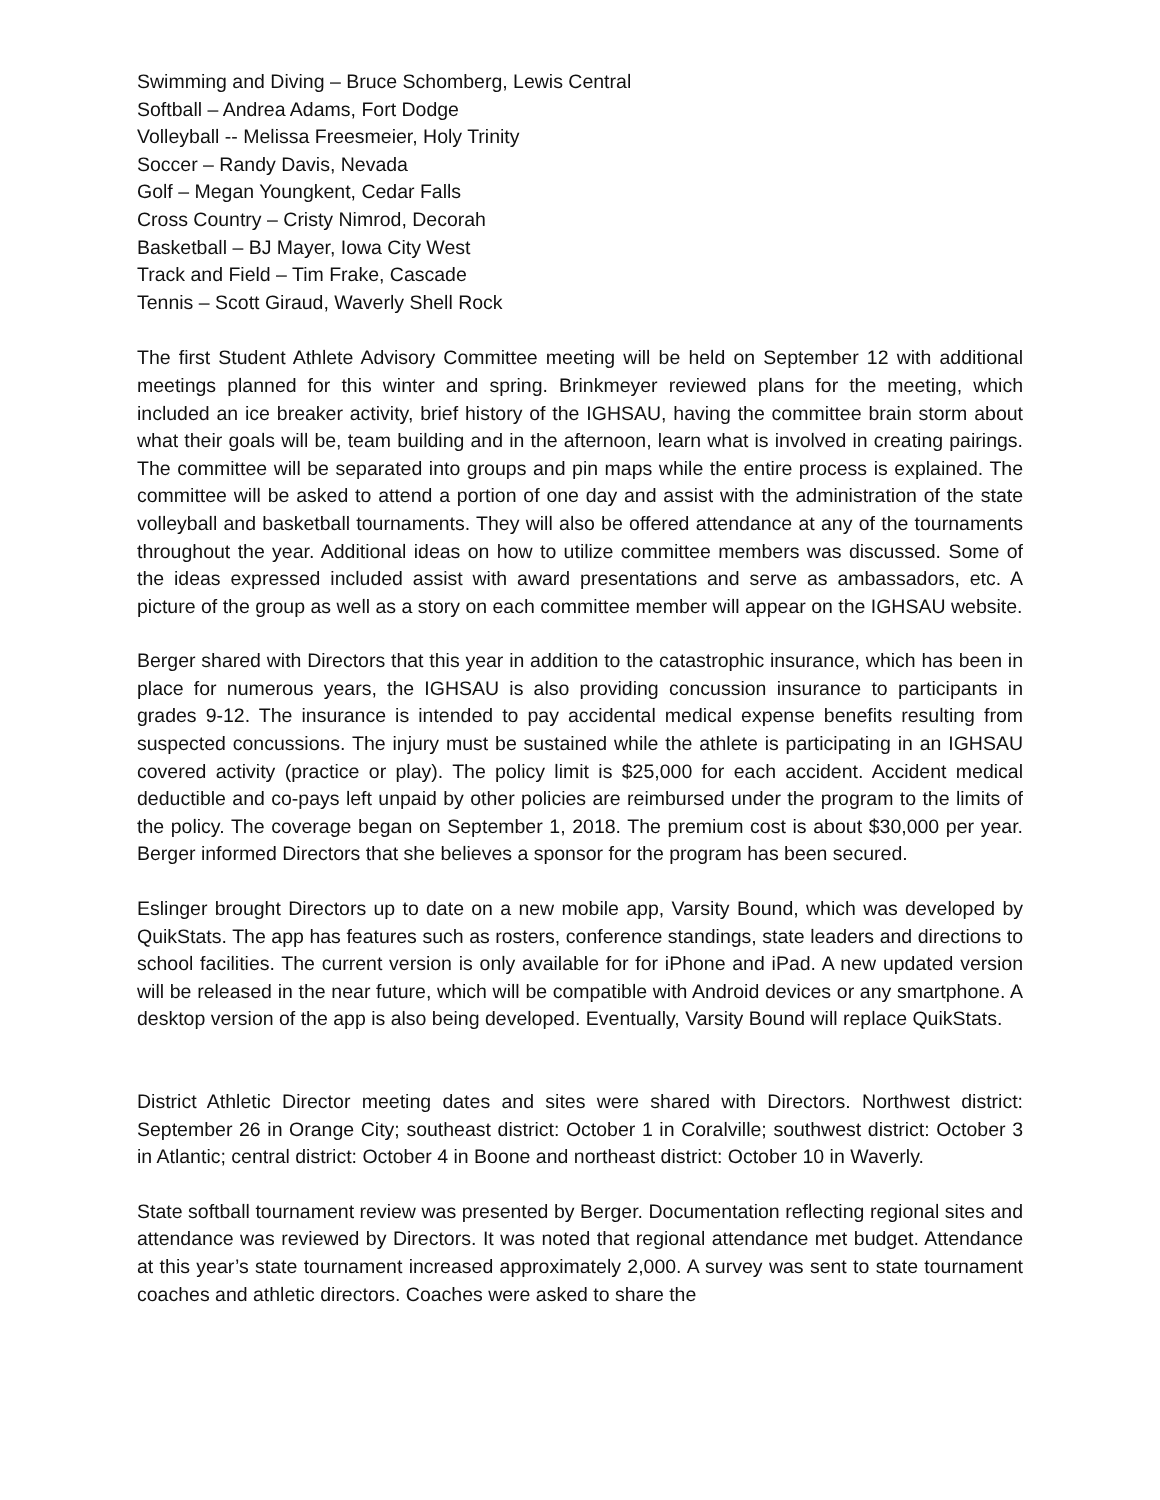Swimming and Diving – Bruce Schomberg, Lewis Central
Softball – Andrea Adams, Fort Dodge
Volleyball -- Melissa Freesmeier, Holy Trinity
Soccer – Randy Davis, Nevada
Golf – Megan Youngkent, Cedar Falls
Cross Country – Cristy Nimrod, Decorah
Basketball – BJ Mayer, Iowa City West
Track and Field – Tim Frake, Cascade
Tennis – Scott Giraud, Waverly Shell Rock
The first Student Athlete Advisory Committee meeting will be held on September 12 with additional meetings planned for this winter and spring. Brinkmeyer reviewed plans for the meeting, which included an ice breaker activity, brief history of the IGHSAU, having the committee brain storm about what their goals will be, team building and in the afternoon, learn what is involved in creating pairings. The committee will be separated into groups and pin maps while the entire process is explained. The committee will be asked to attend a portion of one day and assist with the administration of the state volleyball and basketball tournaments. They will also be offered attendance at any of the tournaments throughout the year. Additional ideas on how to utilize committee members was discussed. Some of the ideas expressed included assist with award presentations and serve as ambassadors, etc. A picture of the group as well as a story on each committee member will appear on the IGHSAU website.
Berger shared with Directors that this year in addition to the catastrophic insurance, which has been in place for numerous years, the IGHSAU is also providing concussion insurance to participants in grades 9-12. The insurance is intended to pay accidental medical expense benefits resulting from suspected concussions. The injury must be sustained while the athlete is participating in an IGHSAU covered activity (practice or play). The policy limit is $25,000 for each accident. Accident medical deductible and co-pays left unpaid by other policies are reimbursed under the program to the limits of the policy. The coverage began on September 1, 2018. The premium cost is about $30,000 per year. Berger informed Directors that she believes a sponsor for the program has been secured.
Eslinger brought Directors up to date on a new mobile app, Varsity Bound, which was developed by QuikStats. The app has features such as rosters, conference standings, state leaders and directions to school facilities. The current version is only available for for iPhone and iPad. A new updated version will be released in the near future, which will be compatible with Android devices or any smartphone. A desktop version of the app is also being developed. Eventually, Varsity Bound will replace QuikStats.
District Athletic Director meeting dates and sites were shared with Directors. Northwest district: September 26 in Orange City; southeast district: October 1 in Coralville; southwest district: October 3 in Atlantic; central district: October 4 in Boone and northeast district: October 10 in Waverly.
State softball tournament review was presented by Berger. Documentation reflecting regional sites and attendance was reviewed by Directors. It was noted that regional attendance met budget. Attendance at this year’s state tournament increased approximately 2,000. A survey was sent to state tournament coaches and athletic directors. Coaches were asked to share the